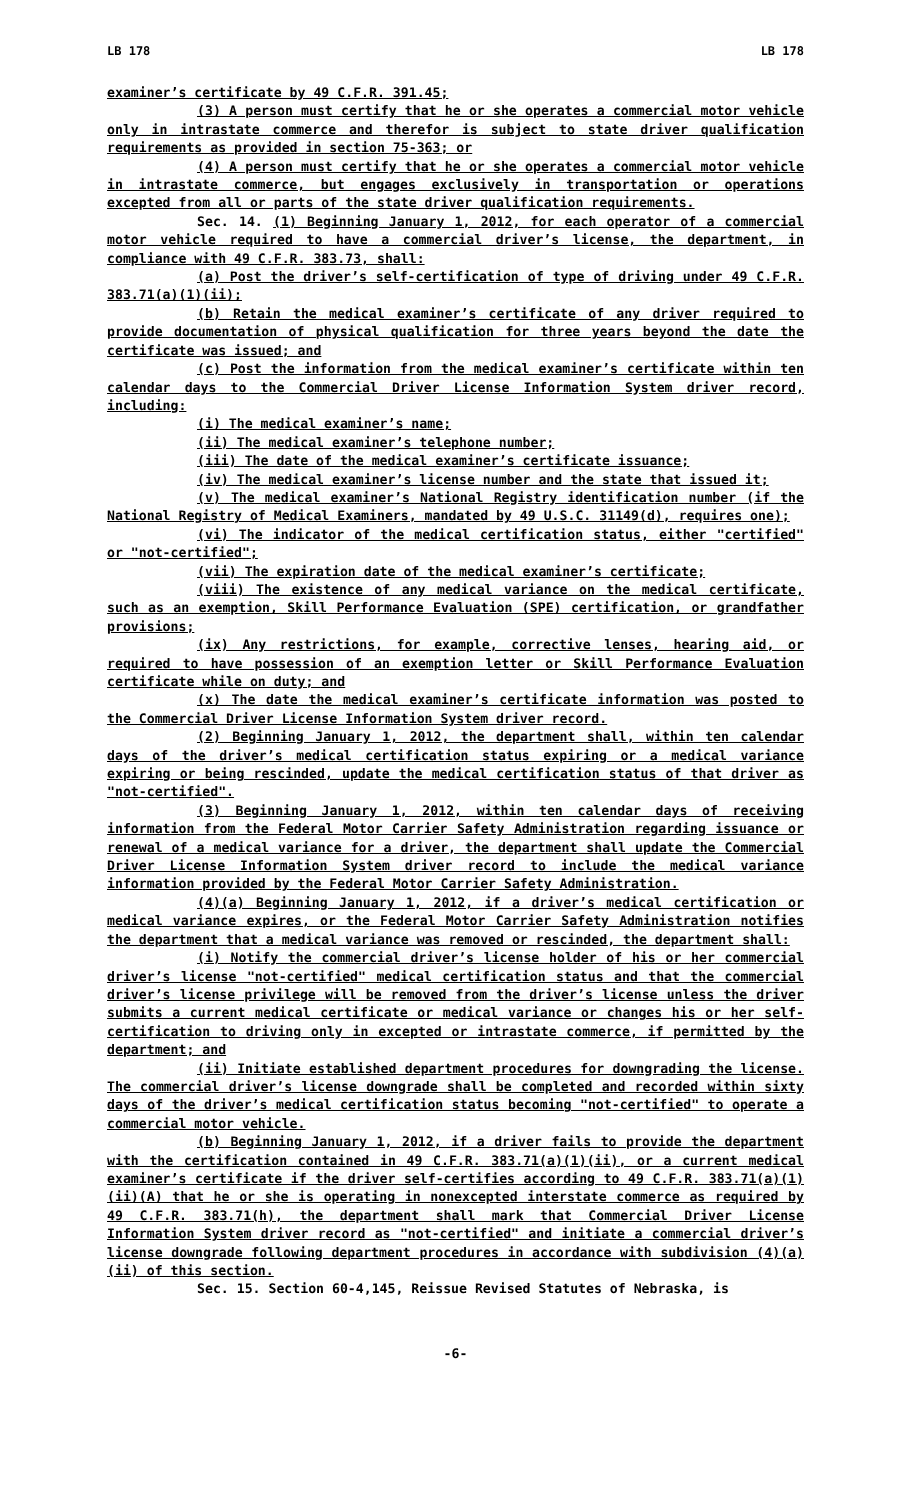LB 178 LB 178
examiner’s certificate by 49 C.F.R. 391.45;
(3) A person must certify that he or she operates a commercial motor vehicle only in intrastate commerce and therefor is subject to state driver qualification requirements as provided in section 75-363; or
(4) A person must certify that he or she operates a commercial motor vehicle in intrastate commerce, but engages exclusively in transportation or operations excepted from all or parts of the state driver qualification requirements.
Sec. 14. (1) Beginning January 1, 2012, for each operator of a commercial motor vehicle required to have a commercial driver’s license, the department, in compliance with 49 C.F.R. 383.73, shall:
(a) Post the driver’s self-certification of type of driving under 49 C.F.R. 383.71(a)(1)(ii);
(b) Retain the medical examiner’s certificate of any driver required to provide documentation of physical qualification for three years beyond the date the certificate was issued; and
(c) Post the information from the medical examiner’s certificate within ten calendar days to the Commercial Driver License Information System driver record, including:
(i) The medical examiner’s name;
(ii) The medical examiner’s telephone number;
(iii) The date of the medical examiner’s certificate issuance;
(iv) The medical examiner’s license number and the state that issued it;
(v) The medical examiner’s National Registry identification number (if the National Registry of Medical Examiners, mandated by 49 U.S.C. 31149(d), requires one);
(vi) The indicator of the medical certification status, either "certified" or "not-certified";
(vii) The expiration date of the medical examiner’s certificate;
(viii) The existence of any medical variance on the medical certificate, such as an exemption, Skill Performance Evaluation (SPE) certification, or grandfather provisions;
(ix) Any restrictions, for example, corrective lenses, hearing aid, or required to have possession of an exemption letter or Skill Performance Evaluation certificate while on duty; and
(x) The date the medical examiner’s certificate information was posted to the Commercial Driver License Information System driver record.
(2) Beginning January 1, 2012, the department shall, within ten calendar days of the driver’s medical certification status expiring or a medical variance expiring or being rescinded, update the medical certification status of that driver as "not-certified".
(3) Beginning January 1, 2012, within ten calendar days of receiving information from the Federal Motor Carrier Safety Administration regarding issuance or renewal of a medical variance for a driver, the department shall update the Commercial Driver License Information System driver record to include the medical variance information provided by the Federal Motor Carrier Safety Administration.
(4)(a) Beginning January 1, 2012, if a driver’s medical certification or medical variance expires, or the Federal Motor Carrier Safety Administration notifies the department that a medical variance was removed or rescinded, the department shall:
(i) Notify the commercial driver’s license holder of his or her commercial driver’s license "not-certified" medical certification status and that the commercial driver’s license privilege will be removed from the driver’s license unless the driver submits a current medical certificate or medical variance or changes his or her self-certification to driving only in excepted or intrastate commerce, if permitted by the department; and
(ii) Initiate established department procedures for downgrading the license. The commercial driver’s license downgrade shall be completed and recorded within sixty days of the driver’s medical certification status becoming "not-certified" to operate a commercial motor vehicle.
(b) Beginning January 1, 2012, if a driver fails to provide the department with the certification contained in 49 C.F.R. 383.71(a)(1)(ii), or a current medical examiner’s certificate if the driver self-certifies according to 49 C.F.R. 383.71(a)(1)(ii)(A) that he or she is operating in nonexcepted interstate commerce as required by 49 C.F.R. 383.71(h), the department shall mark that Commercial Driver License Information System driver record as "not-certified" and initiate a commercial driver’s license downgrade following department procedures in accordance with subdivision (4)(a)(ii) of this section.
Sec. 15. Section 60-4,145, Reissue Revised Statutes of Nebraska, is
-6-